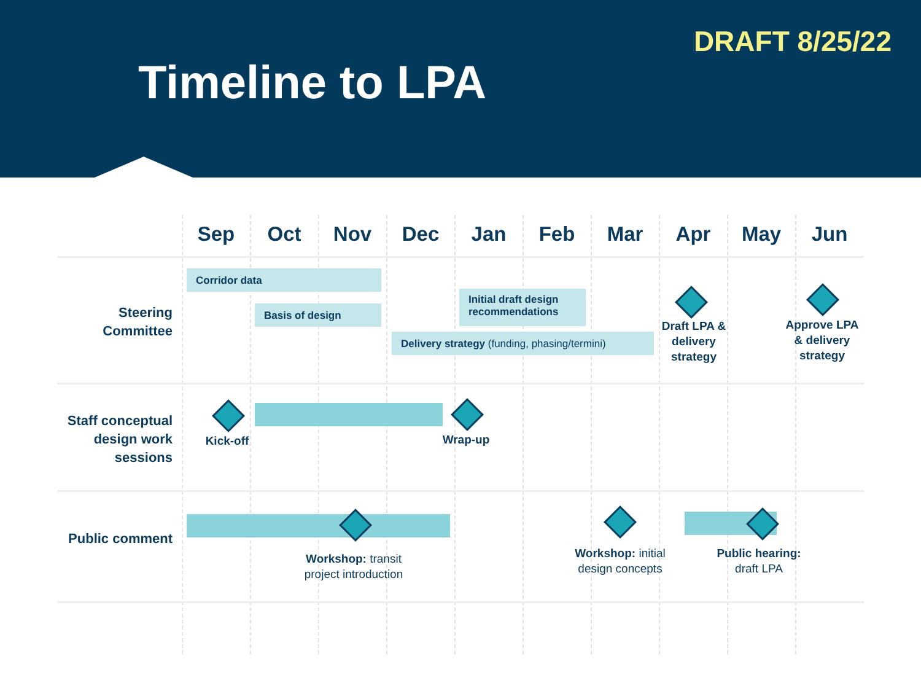DRAFT 8/25/22
Timeline to LPA
Sep Oct Nov Dec Jan Feb Mar Apr May Jun
Steering Committee
Corridor data
Basis of design
Initial draft design recommendations
Delivery strategy (funding, phasing/termini)
Draft LPA & delivery strategy
Approve LPA & delivery strategy
Staff conceptual design work sessions
Kick-off Wrap-up
Public comment
Workshop: transit project introduction
Workshop: initial design concepts
Public hearing: draft LPA